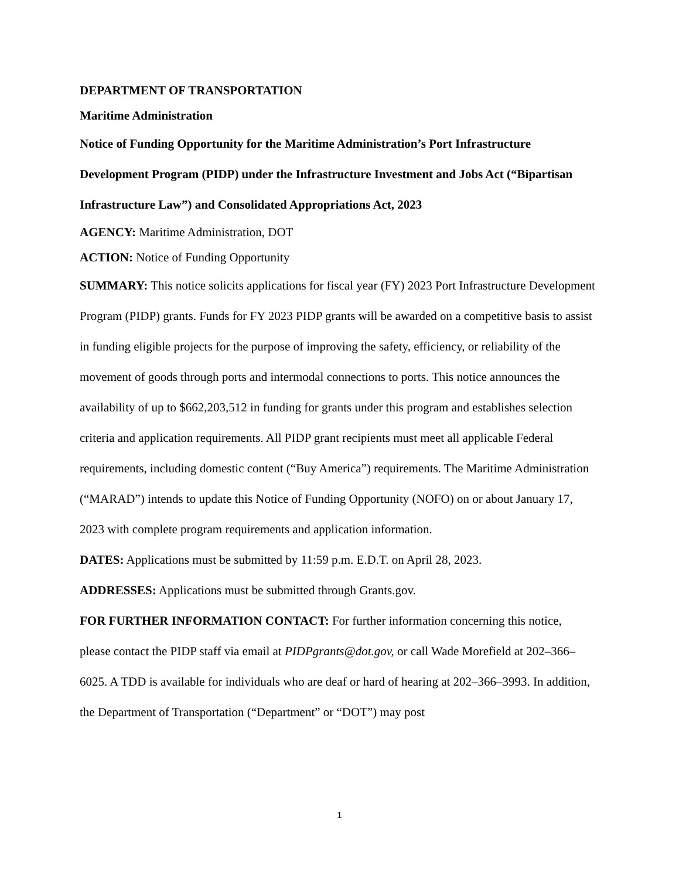DEPARTMENT OF TRANSPORTATION
Maritime Administration
Notice of Funding Opportunity for the Maritime Administration’s Port Infrastructure Development Program (PIDP) under the Infrastructure Investment and Jobs Act (“Bipartisan Infrastructure Law”) and Consolidated Appropriations Act, 2023
AGENCY: Maritime Administration, DOT
ACTION: Notice of Funding Opportunity
SUMMARY: This notice solicits applications for fiscal year (FY) 2023 Port Infrastructure Development Program (PIDP) grants. Funds for FY 2023 PIDP grants will be awarded on a competitive basis to assist in funding eligible projects for the purpose of improving the safety, efficiency, or reliability of the movement of goods through ports and intermodal connections to ports. This notice announces the availability of up to $662,203,512 in funding for grants under this program and establishes selection criteria and application requirements. All PIDP grant recipients must meet all applicable Federal requirements, including domestic content (“Buy America”) requirements. The Maritime Administration (“MARAD”) intends to update this Notice of Funding Opportunity (NOFO) on or about January 17, 2023 with complete program requirements and application information.
DATES: Applications must be submitted by 11:59 p.m. E.D.T. on April 28, 2023.
ADDRESSES: Applications must be submitted through Grants.gov.
FOR FURTHER INFORMATION CONTACT: For further information concerning this notice, please contact the PIDP staff via email at PIDPgrants@dot.gov, or call Wade Morefield at 202–366–6025. A TDD is available for individuals who are deaf or hard of hearing at 202–366–3993. In addition, the Department of Transportation (“Department” or “DOT”) may post
1